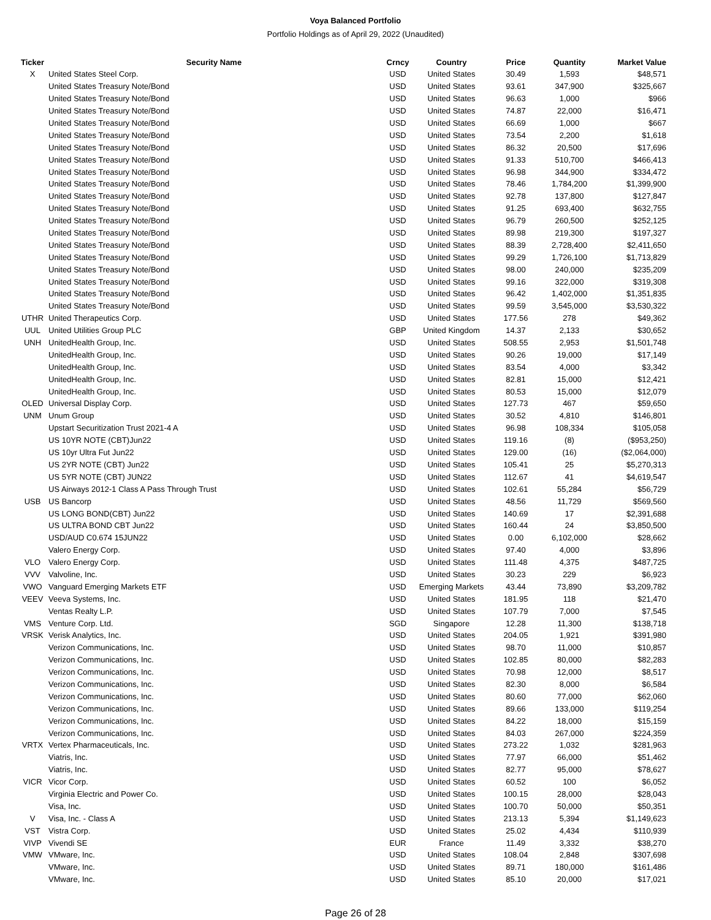Voya Balanced Portfolio
Portfolio Holdings as of April 29, 2022 (Unaudited)
| Ticker | Security Name | Crncy | Country | Price | Quantity | Market Value |
| --- | --- | --- | --- | --- | --- | --- |
| X | United States Steel Corp. | USD | United States | 30.49 | 1,593 | $48,571 |
| | United States Treasury Note/Bond | USD | United States | 93.61 | 347,900 | $325,667 |
| | United States Treasury Note/Bond | USD | United States | 96.63 | 1,000 | $966 |
| | United States Treasury Note/Bond | USD | United States | 74.87 | 22,000 | $16,471 |
| | United States Treasury Note/Bond | USD | United States | 66.69 | 1,000 | $667 |
| | United States Treasury Note/Bond | USD | United States | 73.54 | 2,200 | $1,618 |
| | United States Treasury Note/Bond | USD | United States | 86.32 | 20,500 | $17,696 |
| | United States Treasury Note/Bond | USD | United States | 91.33 | 510,700 | $466,413 |
| | United States Treasury Note/Bond | USD | United States | 96.98 | 344,900 | $334,472 |
| | United States Treasury Note/Bond | USD | United States | 78.46 | 1,784,200 | $1,399,900 |
| | United States Treasury Note/Bond | USD | United States | 92.78 | 137,800 | $127,847 |
| | United States Treasury Note/Bond | USD | United States | 91.25 | 693,400 | $632,755 |
| | United States Treasury Note/Bond | USD | United States | 96.79 | 260,500 | $252,125 |
| | United States Treasury Note/Bond | USD | United States | 89.98 | 219,300 | $197,327 |
| | United States Treasury Note/Bond | USD | United States | 88.39 | 2,728,400 | $2,411,650 |
| | United States Treasury Note/Bond | USD | United States | 99.29 | 1,726,100 | $1,713,829 |
| | United States Treasury Note/Bond | USD | United States | 98.00 | 240,000 | $235,209 |
| | United States Treasury Note/Bond | USD | United States | 99.16 | 322,000 | $319,308 |
| | United States Treasury Note/Bond | USD | United States | 96.42 | 1,402,000 | $1,351,835 |
| | United States Treasury Note/Bond | USD | United States | 99.59 | 3,545,000 | $3,530,322 |
| UTHR | United Therapeutics Corp. | USD | United States | 177.56 | 278 | $49,362 |
| UUL | United Utilities Group PLC | GBP | United Kingdom | 14.37 | 2,133 | $30,652 |
| UNH | UnitedHealth Group, Inc. | USD | United States | 508.55 | 2,953 | $1,501,748 |
| | UnitedHealth Group, Inc. | USD | United States | 90.26 | 19,000 | $17,149 |
| | UnitedHealth Group, Inc. | USD | United States | 83.54 | 4,000 | $3,342 |
| | UnitedHealth Group, Inc. | USD | United States | 82.81 | 15,000 | $12,421 |
| | UnitedHealth Group, Inc. | USD | United States | 80.53 | 15,000 | $12,079 |
| OLED | Universal Display Corp. | USD | United States | 127.73 | 467 | $59,650 |
| UNM | Unum Group | USD | United States | 30.52 | 4,810 | $146,801 |
| | Upstart Securitization Trust 2021-4 A | USD | United States | 96.98 | 108,334 | $105,058 |
| | US 10YR NOTE (CBT)Jun22 | USD | United States | 119.16 | (8) | ($953,250) |
| | US 10yr Ultra Fut Jun22 | USD | United States | 129.00 | (16) | ($2,064,000) |
| | US 2YR NOTE (CBT) Jun22 | USD | United States | 105.41 | 25 | $5,270,313 |
| | US 5YR NOTE (CBT) JUN22 | USD | United States | 112.67 | 41 | $4,619,547 |
| | US Airways 2012-1 Class A Pass Through Trust | USD | United States | 102.61 | 55,284 | $56,729 |
| USB | US Bancorp | USD | United States | 48.56 | 11,729 | $569,560 |
| | US LONG BOND(CBT) Jun22 | USD | United States | 140.69 | 17 | $2,391,688 |
| | US ULTRA BOND CBT Jun22 | USD | United States | 160.44 | 24 | $3,850,500 |
| | USD/AUD C0.674 15JUN22 | USD | United States | 0.00 | 6,102,000 | $28,662 |
| | Valero Energy Corp. | USD | United States | 97.40 | 4,000 | $3,896 |
| VLO | Valero Energy Corp. | USD | United States | 111.48 | 4,375 | $487,725 |
| VVV | Valvoline, Inc. | USD | United States | 30.23 | 229 | $6,923 |
| VWO | Vanguard Emerging Markets ETF | USD | Emerging Markets | 43.44 | 73,890 | $3,209,782 |
| VEEV | Veeva Systems, Inc. | USD | United States | 181.95 | 118 | $21,470 |
| | Ventas Realty L.P. | USD | United States | 107.79 | 7,000 | $7,545 |
| VMS | Venture Corp. Ltd. | SGD | Singapore | 12.28 | 11,300 | $138,718 |
| VRSK | Verisk Analytics, Inc. | USD | United States | 204.05 | 1,921 | $391,980 |
| | Verizon Communications, Inc. | USD | United States | 98.70 | 11,000 | $10,857 |
| | Verizon Communications, Inc. | USD | United States | 102.85 | 80,000 | $82,283 |
| | Verizon Communications, Inc. | USD | United States | 70.98 | 12,000 | $8,517 |
| | Verizon Communications, Inc. | USD | United States | 82.30 | 8,000 | $6,584 |
| | Verizon Communications, Inc. | USD | United States | 80.60 | 77,000 | $62,060 |
| | Verizon Communications, Inc. | USD | United States | 89.66 | 133,000 | $119,254 |
| | Verizon Communications, Inc. | USD | United States | 84.22 | 18,000 | $15,159 |
| | Verizon Communications, Inc. | USD | United States | 84.03 | 267,000 | $224,359 |
| VRTX | Vertex Pharmaceuticals, Inc. | USD | United States | 273.22 | 1,032 | $281,963 |
| | Viatris, Inc. | USD | United States | 77.97 | 66,000 | $51,462 |
| | Viatris, Inc. | USD | United States | 82.77 | 95,000 | $78,627 |
| VICR | Vicor Corp. | USD | United States | 60.52 | 100 | $6,052 |
| | Virginia Electric and Power Co. | USD | United States | 100.15 | 28,000 | $28,043 |
| | Visa, Inc. | USD | United States | 100.70 | 50,000 | $50,351 |
| V | Visa, Inc. - Class A | USD | United States | 213.13 | 5,394 | $1,149,623 |
| VST | Vistra Corp. | USD | United States | 25.02 | 4,434 | $110,939 |
| VIVP | Vivendi SE | EUR | France | 11.49 | 3,332 | $38,270 |
| VMW | VMware, Inc. | USD | United States | 108.04 | 2,848 | $307,698 |
| | VMware, Inc. | USD | United States | 89.71 | 180,000 | $161,486 |
| | VMware, Inc. | USD | United States | 85.10 | 20,000 | $17,021 |
Page 26 of 28